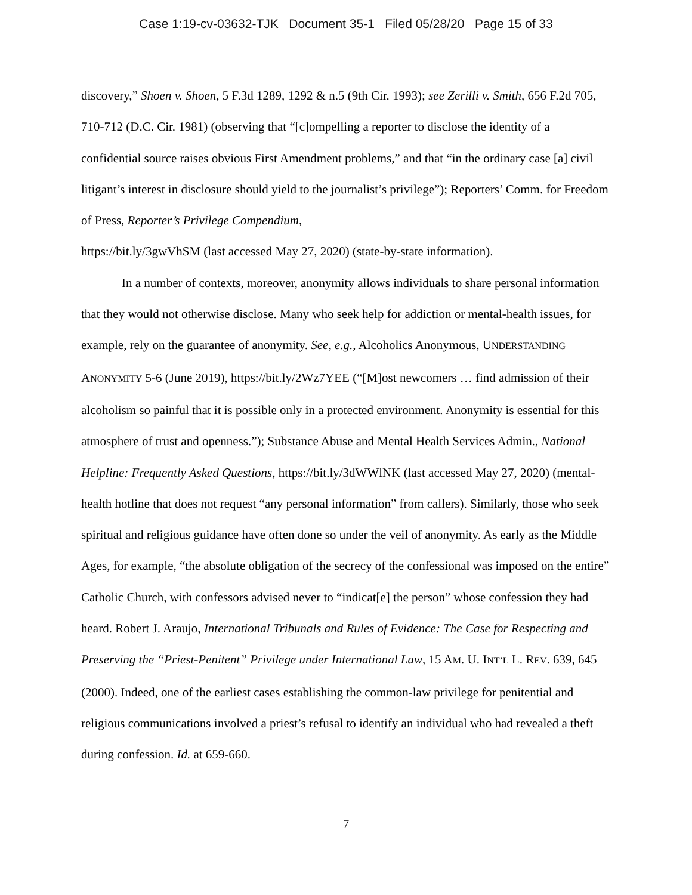Case 1:19-cv-03632-TJK Document 35-1 Filed 05/28/20 Page 15 of 33
discovery,” Shoen v. Shoen, 5 F.3d 1289, 1292 & n.5 (9th Cir. 1993); see Zerilli v. Smith, 656 F.2d 705, 710-712 (D.C. Cir. 1981) (observing that “[c]ompelling a reporter to disclose the identity of a confidential source raises obvious First Amendment problems,” and that “in the ordinary case [a] civil litigant’s interest in disclosure should yield to the journalist’s privilege”); Reporters’ Comm. for Freedom of Press, Reporter’s Privilege Compendium,
https://bit.ly/3gwVhSM (last accessed May 27, 2020) (state-by-state information).
In a number of contexts, moreover, anonymity allows individuals to share personal information that they would not otherwise disclose. Many who seek help for addiction or mental-health issues, for example, rely on the guarantee of anonymity. See, e.g., Alcoholics Anonymous, UNDERSTANDING ANONYMITY 5-6 (June 2019), https://bit.ly/2Wz7YEE (“[M]ost newcomers … find admission of their alcoholism so painful that it is possible only in a protected environment. Anonymity is essential for this atmosphere of trust and openness.”); Substance Abuse and Mental Health Services Admin., National Helpline: Frequently Asked Questions, https://bit.ly/3dWWlNK (last accessed May 27, 2020) (mental-health hotline that does not request “any personal information” from callers). Similarly, those who seek spiritual and religious guidance have often done so under the veil of anonymity. As early as the Middle Ages, for example, “the absolute obligation of the secrecy of the confessional was imposed on the entire” Catholic Church, with confessors advised never to “indicat[e] the person” whose confession they had heard. Robert J. Araujo, International Tribunals and Rules of Evidence: The Case for Respecting and Preserving the “Priest-Penitent” Privilege under International Law, 15 AM. U. INT’L L. REV. 639, 645 (2000). Indeed, one of the earliest cases establishing the common-law privilege for penitential and religious communications involved a priest’s refusal to identify an individual who had revealed a theft during confession. Id. at 659-660.
7